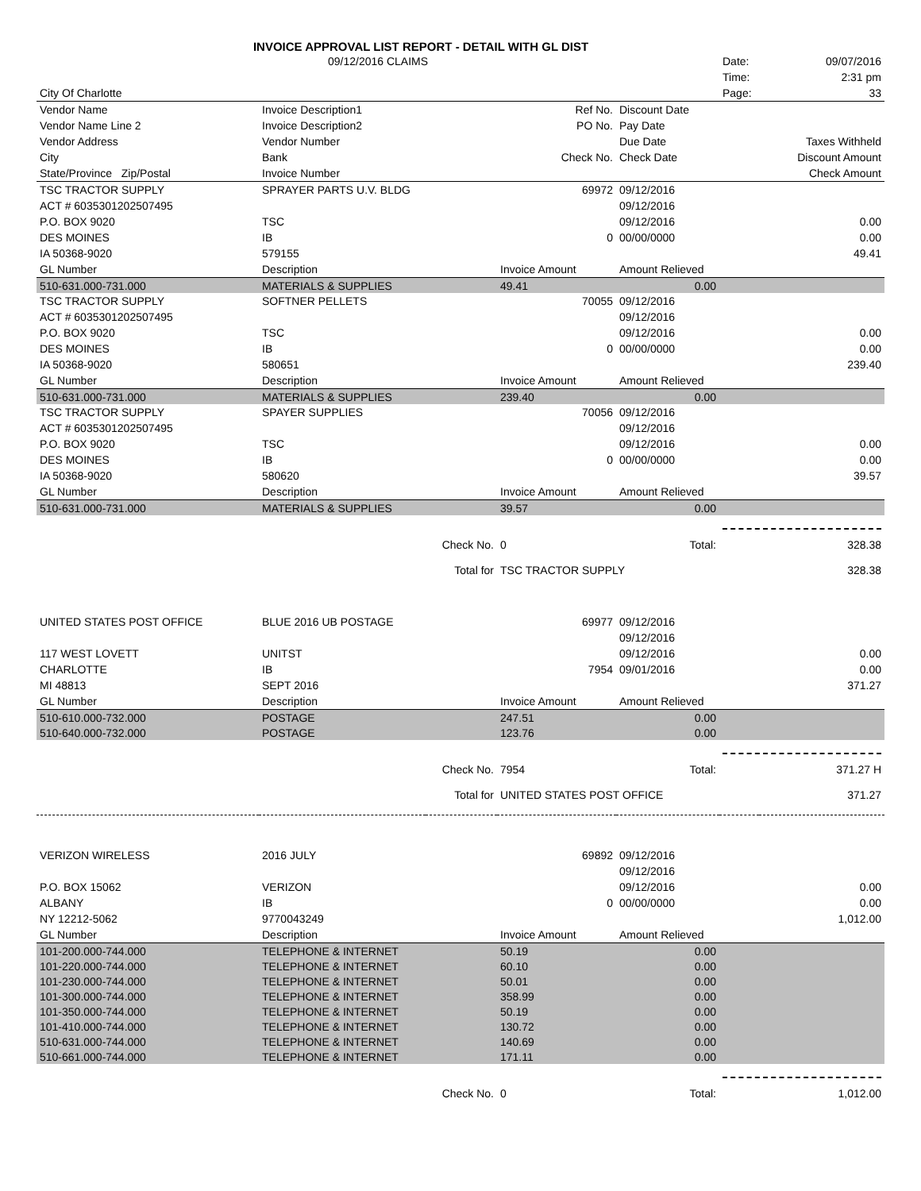INVOICE APPROVAL LIST REPORT - DETAIL WITH GL DIST
| | 09/12/2016 CLAIMS | | | | Date: | 09/07/2016 |
| | | | | | Time: | 2:31 pm |
| City Of Charlotte | | | | | Page: | 33 |
| Vendor Name | Invoice Description1 | | Ref No. | Discount Date | | |
| Vendor Name Line 2 | Invoice Description2 | | PO No. | Pay Date | | |
| Vendor Address | Vendor Number | | | Due Date | | Taxes Withheld |
| City | Bank | | Check No. | Check Date | | Discount Amount |
| State/Province Zip/Postal | Invoice Number | | | | | Check Amount |
| TSC TRACTOR SUPPLY | SPRAYER PARTS U.V. BLDG | | 69972 | 09/12/2016 | | |
| ACT # 6035301202507495 | | | | 09/12/2016 | | |
| P.O. BOX 9020 | TSC | | | 09/12/2016 | | 0.00 |
| DES MOINES | IB | | 0 | 00/00/0000 | | 0.00 |
| IA 50368-9020 | 579155 | | | | | 49.41 |
| GL Number | Description | | Invoice Amount | Amount Relieved | | |
| 510-631.000-731.000 | MATERIALS & SUPPLIES | | 49.41 | 0.00 | | |
| TSC TRACTOR SUPPLY | SOFTNER PELLETS | | 70055 | 09/12/2016 | | |
| ACT # 6035301202507495 | | | | 09/12/2016 | | |
| P.O. BOX 9020 | TSC | | | 09/12/2016 | | 0.00 |
| DES MOINES | IB | | 0 | 00/00/0000 | | 0.00 |
| IA 50368-9020 | 580651 | | | | | 239.40 |
| GL Number | Description | | Invoice Amount | Amount Relieved | | |
| 510-631.000-731.000 | MATERIALS & SUPPLIES | | 239.40 | 0.00 | | |
| TSC TRACTOR SUPPLY | SPAYER SUPPLIES | | 70056 | 09/12/2016 | | |
| ACT # 6035301202507495 | | | | 09/12/2016 | | |
| P.O. BOX 9020 | TSC | | | 09/12/2016 | | 0.00 |
| DES MOINES | IB | | 0 | 00/00/0000 | | 0.00 |
| IA 50368-9020 | 580620 | | | | | 39.57 |
| GL Number | Description | | Invoice Amount | Amount Relieved | | |
| 510-631.000-731.000 | MATERIALS & SUPPLIES | | 39.57 | 0.00 | | |
| | | Check No. | 0 | Total: | | 328.38 |
| | | Total for | TSC TRACTOR SUPPLY | | | 328.38 |
| UNITED STATES POST OFFICE | BLUE 2016 UB POSTAGE | | 69977 | 09/12/2016 | | |
| | | | | 09/12/2016 | | |
| 117 WEST LOVETT | UNITST | | | 09/12/2016 | | 0.00 |
| CHARLOTTE | IB | | 7954 | 09/01/2016 | | 0.00 |
| MI 48813 | SEPT 2016 | | | | | 371.27 |
| GL Number | Description | | Invoice Amount | Amount Relieved | | |
| 510-610.000-732.000 | POSTAGE | | 247.51 | 0.00 | | |
| 510-640.000-732.000 | POSTAGE | | 123.76 | 0.00 | | |
| | | Check No. | 7954 | Total: | | 371.27 H |
| | | Total for | UNITED STATES POST OFFICE | | | 371.27 |
| VERIZON WIRELESS | 2016 JULY | | 69892 | 09/12/2016 | | |
| | | | | 09/12/2016 | | |
| P.O. BOX 15062 | VERIZON | | | 09/12/2016 | | 0.00 |
| ALBANY | IB | | 0 | 00/00/0000 | | 0.00 |
| NY 12212-5062 | 9770043249 | | | | | 1,012.00 |
| GL Number | Description | | Invoice Amount | Amount Relieved | | |
| 101-200.000-744.000 | TELEPHONE & INTERNET | | 50.19 | 0.00 | | |
| 101-220.000-744.000 | TELEPHONE & INTERNET | | 60.10 | 0.00 | | |
| 101-230.000-744.000 | TELEPHONE & INTERNET | | 50.01 | 0.00 | | |
| 101-300.000-744.000 | TELEPHONE & INTERNET | | 358.99 | 0.00 | | |
| 101-350.000-744.000 | TELEPHONE & INTERNET | | 50.19 | 0.00 | | |
| 101-410.000-744.000 | TELEPHONE & INTERNET | | 130.72 | 0.00 | | |
| 510-631.000-744.000 | TELEPHONE & INTERNET | | 140.69 | 0.00 | | |
| 510-661.000-744.000 | TELEPHONE & INTERNET | | 171.11 | 0.00 | | |
| | | Check No. | 0 | Total: | | 1,012.00 |